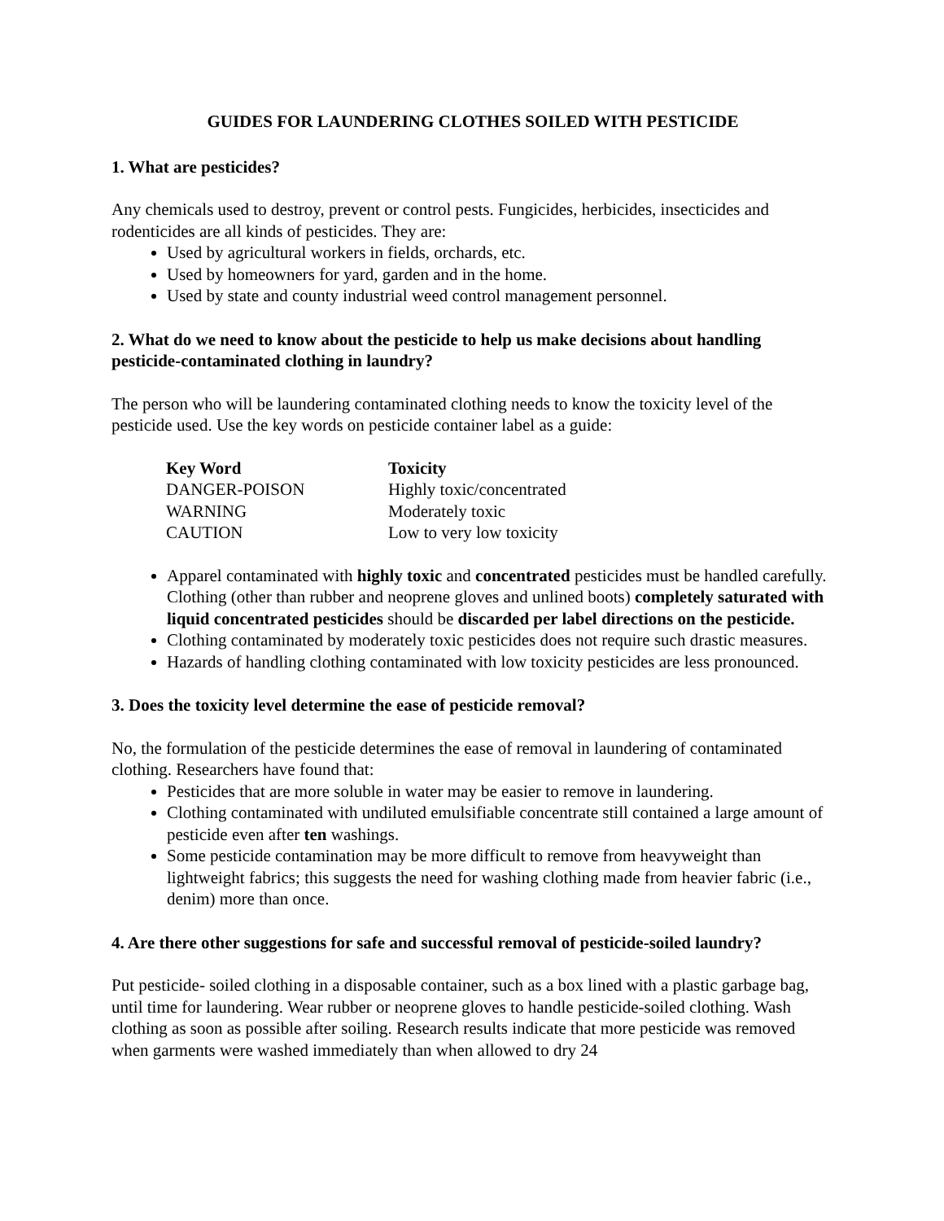GUIDES FOR LAUNDERING CLOTHES SOILED WITH PESTICIDE
1. What are pesticides?
Any chemicals used to destroy, prevent or control pests. Fungicides, herbicides, insecticides and rodenticides are all kinds of pesticides. They are:
Used by agricultural workers in fields, orchards, etc.
Used by homeowners for yard, garden and in the home.
Used by state and county industrial weed control management personnel.
2. What do we need to know about the pesticide to help us make decisions about handling pesticide-contaminated clothing in laundry?
The person who will be laundering contaminated clothing needs to know the toxicity level of the pesticide used. Use the key words on pesticide container label as a guide:
| Key Word | Toxicity |
| --- | --- |
| DANGER-POISON | Highly toxic/concentrated |
| WARNING | Moderately toxic |
| CAUTION | Low to very low toxicity |
Apparel contaminated with highly toxic and concentrated pesticides must be handled carefully. Clothing (other than rubber and neoprene gloves and unlined boots) completely saturated with liquid concentrated pesticides should be discarded per label directions on the pesticide.
Clothing contaminated by moderately toxic pesticides does not require such drastic measures.
Hazards of handling clothing contaminated with low toxicity pesticides are less pronounced.
3. Does the toxicity level determine the ease of pesticide removal?
No, the formulation of the pesticide determines the ease of removal in laundering of contaminated clothing. Researchers have found that:
Pesticides that are more soluble in water may be easier to remove in laundering.
Clothing contaminated with undiluted emulsifiable concentrate still contained a large amount of pesticide even after ten washings.
Some pesticide contamination may be more difficult to remove from heavyweight than lightweight fabrics; this suggests the need for washing clothing made from heavier fabric (i.e., denim) more than once.
4. Are there other suggestions for safe and successful removal of pesticide-soiled laundry?
Put pesticide- soiled clothing in a disposable container, such as a box lined with a plastic garbage bag, until time for laundering. Wear rubber or neoprene gloves to handle pesticide-soiled clothing. Wash clothing as soon as possible after soiling. Research results indicate that more pesticide was removed when garments were washed immediately than when allowed to dry 24